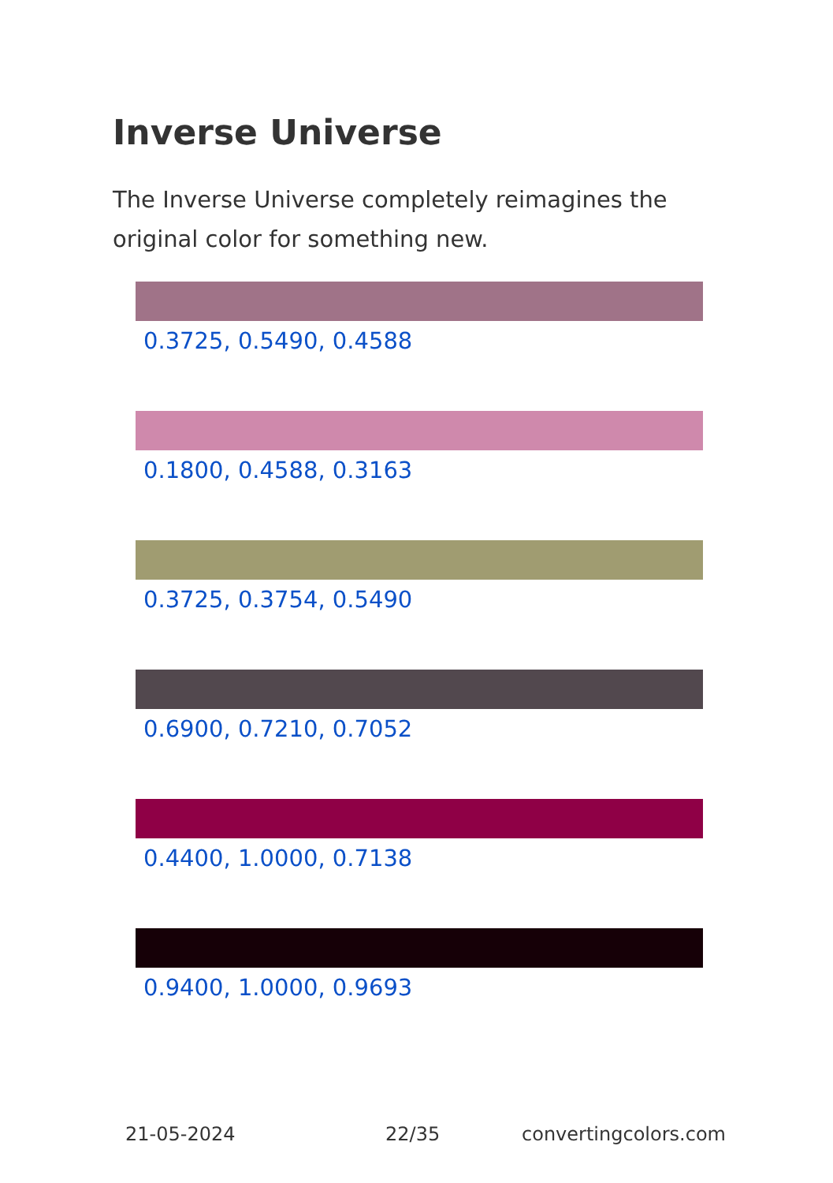Inverse Universe
The Inverse Universe completely reimagines the original color for something new.
0.3725, 0.5490, 0.4588
0.1800, 0.4588, 0.3163
0.3725, 0.3754, 0.5490
0.6900, 0.7210, 0.7052
0.4400, 1.0000, 0.7138
0.9400, 1.0000, 0.9693
21-05-2024 22/35 convertingcolors.com